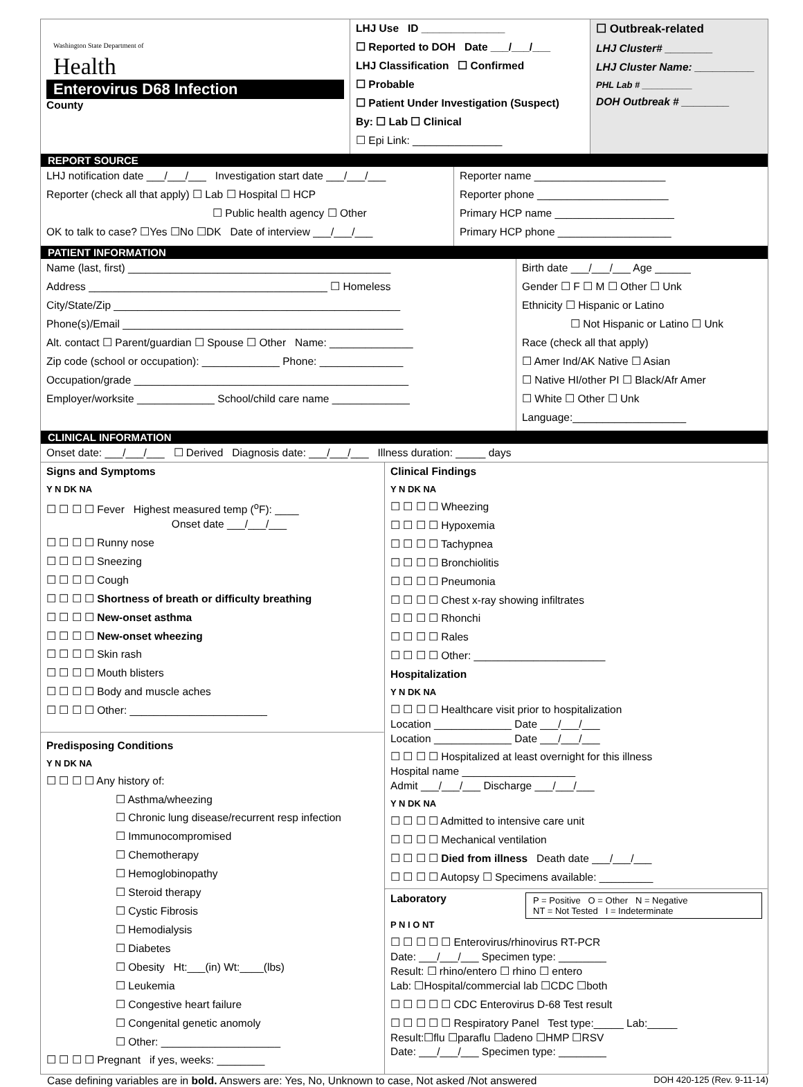| Washington State Department of Health Enterovirus D68 Infection County | LHJ Use ID ______________ ☐ Reported to DOH Date ___/___/___ LHJ Classification ☐ Confirmed ☐ Probable ☐ Patient Under Investigation (Suspect) By: ☐ Lab ☐ Clinical ☐ Epi Link: _______________ | ☐ Outbreak-related LHJ Cluster# ________ LHJ Cluster Name: __________ PHL Lab # __________ DOH Outbreak # ________ |
REPORT SOURCE
| LHJ notification date ___/___/___ Investigation start date ___/___/___ Reporter (check all that apply) ☐ Lab ☐ Hospital ☐ HCP ☐ Public health agency ☐ Other OK to talk to case? ☐Yes ☐No ☐DK Date of interview ___/___/___ | Reporter name ______________________ Reporter phone ______________________ Primary HCP name ____________________ Primary HCP phone ___________________ |
PATIENT INFORMATION
| Name (last, first) ____________________________________________ Address ________________________________________ ☐ Homeless City/State/Zip ________________________________________________ Phone(s)/Email _______________________________________________ Alt. contact ☐ Parent/guardian ☐ Spouse ☐ Other Name: ______________ Zip code (school or occupation): _____________ Phone: ______________ Occupation/grade ______________________________________________ Employer/worksite _____________ School/child care name _____________ | Birth date ___/___/___ Age ______ Gender ☐ F ☐ M ☐ Other ☐ Unk Ethnicity ☐ Hispanic or Latino ☐ Not Hispanic or Latino ☐ Unk Race (check all that apply) ☐ Amer Ind/AK Native ☐ Asian ☐ Native HI/other PI ☐ Black/Afr Amer ☐ White ☐ Other ☐ Unk Language:___________________ |
CLINICAL INFORMATION
Onset date: ___/___/___ ☐ Derived Diagnosis date: ___/___/___ Illness duration: _____ days
| Signs and Symptoms Y N DK NA ☐ ☐ ☐ ☐ Fever Highest measured temp (<sup>o</sup>F): ____ Onset date ___/___/___ ☐ ☐ ☐ ☐ Runny nose ☐ ☐ ☐ ☐ Sneezing ☐ ☐ ☐ ☐ Cough ☐ ☐ ☐ ☐ Shortness of breath or difficulty breathing ☐ ☐ ☐ ☐ New-onset asthma ☐ ☐ ☐ ☐ New-onset wheezing ☐ ☐ ☐ ☐ Skin rash ☐ ☐ ☐ ☐ Mouth blisters ☐ ☐ ☐ ☐ Body and muscle aches ☐ ☐ ☐ ☐ Other: _______________________ Predisposing Conditions Y N DK NA ☐ ☐ ☐ ☐ Any history of: ☐ Asthma/wheezing ☐ Chronic lung disease/recurrent resp infection ☐ Immunocompromised ☐ Chemotherapy ☐ Hemoglobinopathy ☐ Steroid therapy ☐ Cystic Fibrosis ☐ Hemodialysis ☐ Diabetes ☐ Obesity Ht:___(in) Wt:____(lbs) ☐ Leukemia ☐ Congestive heart failure ☐ Congenital genetic anomoly ☐ Other: ____________________ ☐ ☐ ☐ ☐ Pregnant if yes, weeks: ________ | Clinical Findings Y N DK NA ☐ ☐ ☐ ☐ Wheezing ☐ ☐ ☐ ☐ Hypoxemia ☐ ☐ ☐ ☐ Tachypnea ☐ ☐ ☐ ☐ Bronchiolitis ☐ ☐ ☐ ☐ Pneumonia ☐ ☐ ☐ ☐ Chest x-ray showing infiltrates ☐ ☐ ☐ ☐ Rhonchi ☐ ☐ ☐ ☐ Rales ☐ ☐ ☐ ☐ Other: ______________________ Hospitalization Y N DK NA ☐ ☐ ☐ ☐ Healthcare visit prior to hospitalization Location _____________ Date ___/___/___ Location _____________ Date ___/___/___ ☐ ☐ ☐ ☐ Hospitalized at least overnight for this illness Hospital name ___________________ Admit ___/___/___ Discharge ___/___/___ Y N DK NA ☐ ☐ ☐ ☐ Admitted to intensive care unit ☐ ☐ ☐ ☐ Mechanical ventilation ☐ ☐ ☐ ☐ Died from illness Death date ___/___/___ ☐ ☐ ☐ ☐ Autopsy ☐ Specimens available: _________ Laboratory P = Positive O = Other N = Negative NT = Not Tested I = Indeterminate P N I O NT ☐ ☐ ☐ ☐ ☐ Enterovirus/rhinovirus RT-PCR Date: ___/___/___ Specimen type: ________ Result: ☐ rhino/entero ☐ rhino ☐ entero Lab: ☐Hospital/commercial lab ☐CDC ☐both ☐ ☐ ☐ ☐ ☐ CDC Enterovirus D-68 Test result ☐ ☐ ☐ ☐ ☐ Respiratory Panel Test type:_____ Lab:_____ Result:☐flu ☐paraflu ☐adeno ☐HMP ☐RSV Date: ___/___/___ Specimen type: ________ |
Case defining variables are in bold. Answers are: Yes, No, Unknown to case, Not asked /Not answered DOH 420-125 (Rev. 9-11-14)